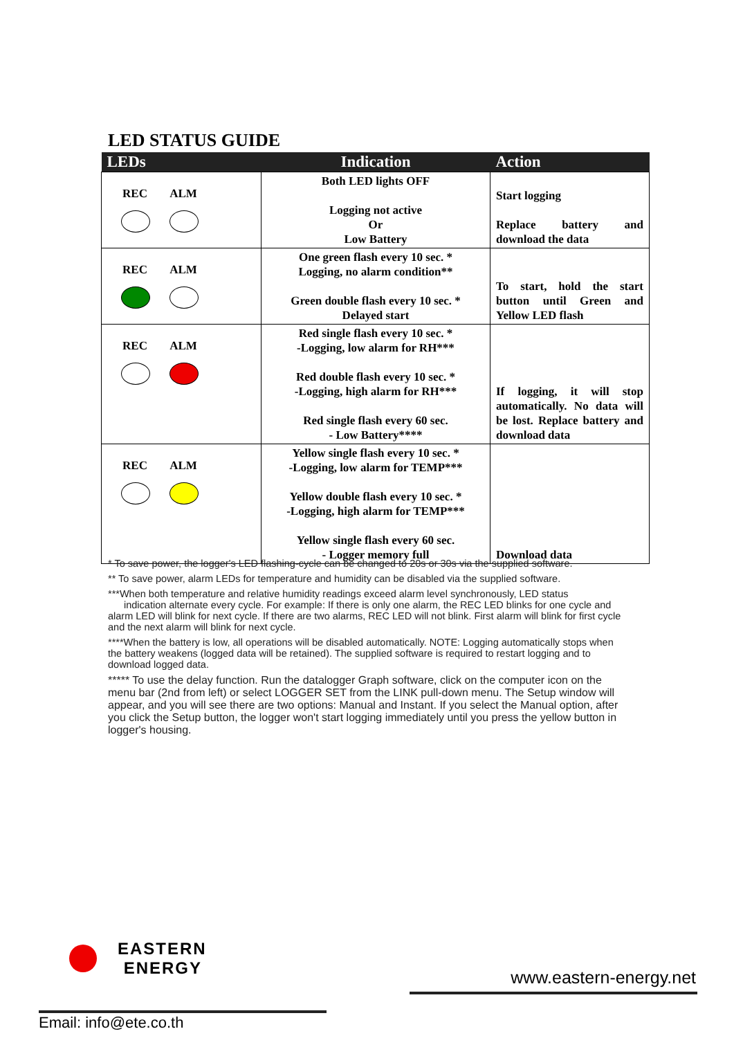LED STATUS GUIDE
| LEDs | Indication | Action |
| --- | --- | --- |
| REC ALM | Both LED lights OFF Logging not active Or Low Battery | Start logging Replace battery and download the data |
| REC ALM | One green flash every 10 sec. * Logging, no alarm condition** Green double flash every 10 sec. * Delayed start | To start, hold the start button until Green and Yellow LED flash |
| REC ALM | Red single flash every 10 sec. * -Logging, low alarm for RH*** Red double flash every 10 sec. * -Logging, high alarm for RH*** Red single flash every 60 sec. - Low Battery**** | If logging, it will stop automatically. No data will be lost. Replace battery and download data |
| REC ALM | Yellow single flash every 10 sec. * -Logging, low alarm for TEMP*** Yellow double flash every 10 sec. * -Logging, high alarm for TEMP*** Yellow single flash every 60 sec. - Logger memory full | Download data |
* To save power, the logger's LED flashing-cycle can be changed to 20s or 30s via the supplied software.
** To save power, alarm LEDs for temperature and humidity can be disabled via the supplied software.
***When both temperature and relative humidity readings exceed alarm level synchronously, LED status
indication alternate every cycle. For example: If there is only one alarm, the REC LED blinks for one cycle and alarm LED will blink for next cycle. If there are two alarms, REC LED will not blink. First alarm will blink for first cycle and the next alarm will blink for next cycle.
****When the battery is low, all operations will be disabled automatically. NOTE: Logging automatically stops when the battery weakens (logged data will be retained). The supplied software is required to restart logging and to download logged data.
***** To use the delay function. Run the datalogger Graph software, click on the computer icon on the menu bar (2nd from left) or select LOGGER SET from the LINK pull-down menu. The Setup window will appear, and you will see there are two options: Manual and Instant. If you select the Manual option, after you click the Setup button, the logger won't start logging immediately until you press the yellow button in logger's housing.
EASTERN
ENERGY
www.eastern-energy.net
Email: info@ete.co.th